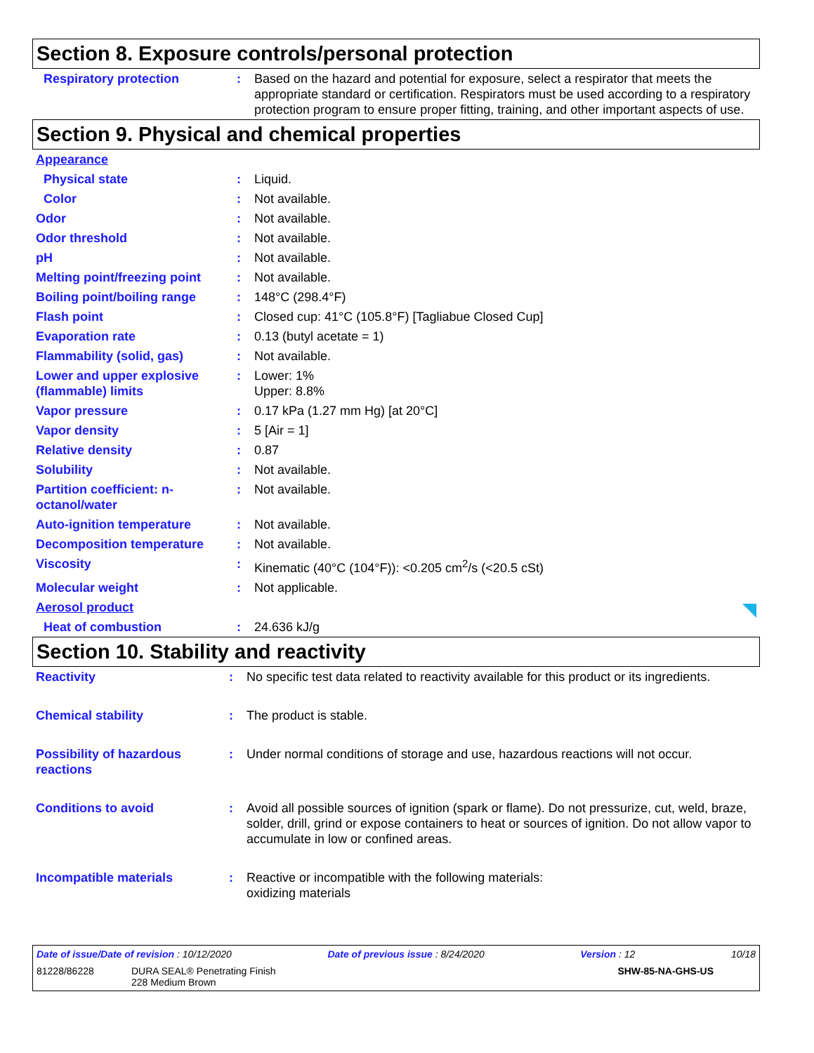Section 8. Exposure controls/personal protection
| Respiratory protection | : | Based on the hazard and potential for exposure, select a respirator that meets the appropriate standard or certification. Respirators must be used according to a respiratory protection program to ensure proper fitting, training, and other important aspects of use. |
Section 9. Physical and chemical properties
| Appearance | | |
| Physical state | : | Liquid. |
| Color | : | Not available. |
| Odor | : | Not available. |
| Odor threshold | : | Not available. |
| pH | : | Not available. |
| Melting point/freezing point | : | Not available. |
| Boiling point/boiling range | : | 148°C (298.4°F) |
| Flash point | : | Closed cup: 41°C (105.8°F) [Tagliabue Closed Cup] |
| Evaporation rate | : | 0.13 (butyl acetate = 1) |
| Flammability (solid, gas) | : | Not available. |
| Lower and upper explosive (flammable) limits | : | Lower: 1% Upper: 8.8% |
| Vapor pressure | : | 0.17 kPa (1.27 mm Hg) [at 20°C] |
| Vapor density | : | 5 [Air = 1] |
| Relative density | : | 0.87 |
| Solubility | : | Not available. |
| Partition coefficient: n-octanol/water | : | Not available. |
| Auto-ignition temperature | : | Not available. |
| Decomposition temperature | : | Not available. |
| Viscosity | : | Kinematic (40°C (104°F)): <0.205 cm<sup>2</sup>/s (<20.5 cSt) |
| Molecular weight | : | Not applicable. |
| Aerosol product | | |
| Heat of combustion | : | 24.636 kJ/g |
Section 10. Stability and reactivity
| Reactivity | : | No specific test data related to reactivity available for this product or its ingredients. |
| Chemical stability | : | The product is stable. |
| Possibility of hazardous reactions | : | Under normal conditions of storage and use, hazardous reactions will not occur. |
| Conditions to avoid | : | Avoid all possible sources of ignition (spark or flame). Do not pressurize, cut, weld, braze, solder, drill, grind or expose containers to heat or sources of ignition. Do not allow vapor to accumulate in low or confined areas. |
| Incompatible materials | : | Reactive or incompatible with the following materials: oxidizing materials |
Date of issue/Date of revision : 10/12/2020 Date of previous issue : 8/24/2020 Version : 12 10/18
81228/86228 DURA SEAL® Penetrating Finish
228 Medium Brown SHW-85-NA-GHS-US